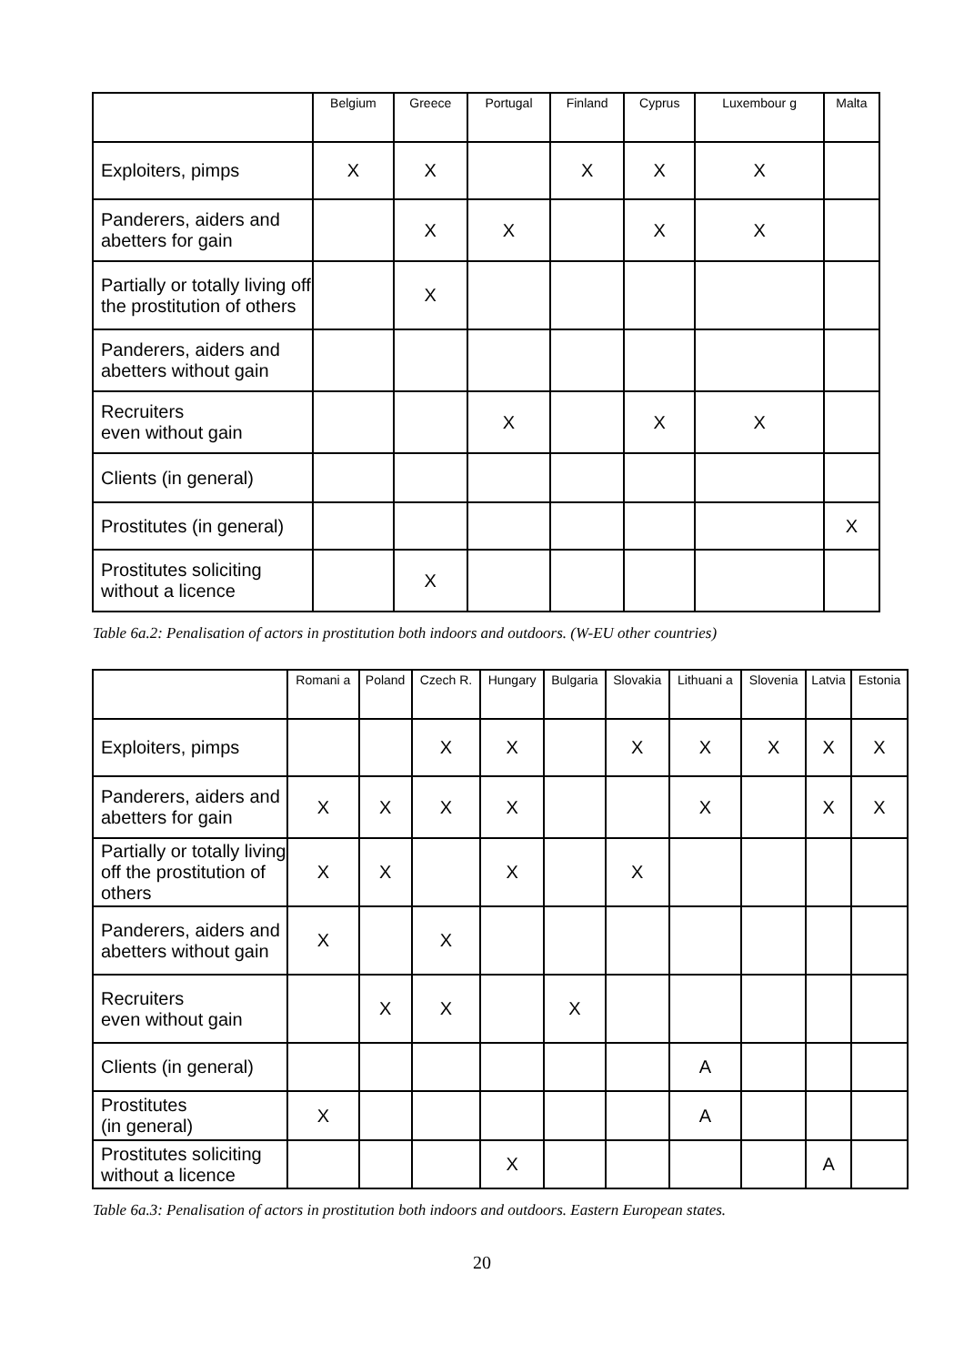| | Belgium | Greece | Portugal | Finland | Cyprus | Luxembour g | Malta |
| --- | --- | --- | --- | --- | --- | --- | --- |
| Exploiters, pimps | X | X | | X | X | X | |
| Panderers, aiders and abetters for gain | | X | X | | X | X | |
| Partially or totally living off the prostitution of others | | X | | | | | |
| Panderers, aiders and abetters without gain | | | | | | | |
| Recruiters even without gain | | | X | | X | X | |
| Clients (in general) | | | | | | | |
| Prostitutes (in general) | | | | | | | X |
| Prostitutes soliciting without a licence | | X | | | | | |
Table 6a.2: Penalisation of actors in prostitution both indoors and outdoors. (W-EU other countries)
| | Romani a | Poland | Czech R. | Hungary | Bulgaria | Slovakia | Lithuani a | Slovenia | Latvia | Estonia |
| --- | --- | --- | --- | --- | --- | --- | --- | --- | --- | --- |
| Exploiters, pimps | | | X | X | | X | X | X | X | X |
| Panderers, aiders and abetters for gain | X | X | X | X | | | X | | X | X |
| Partially or totally living off the prostitution of others | X | X | | X | | X | | | | |
| Panderers, aiders and abetters without gain | X | | X | | | | | | | |
| Recruiters even without gain | | X | X | | X | | | | | |
| Clients (in general) | | | | | | | A | | | |
| Prostitutes (in general) | X | | | | | | A | | | |
| Prostitutes soliciting without a licence | | | | X | | | | | A | |
Table 6a.3: Penalisation of actors in prostitution both indoors and outdoors. Eastern European states.
20